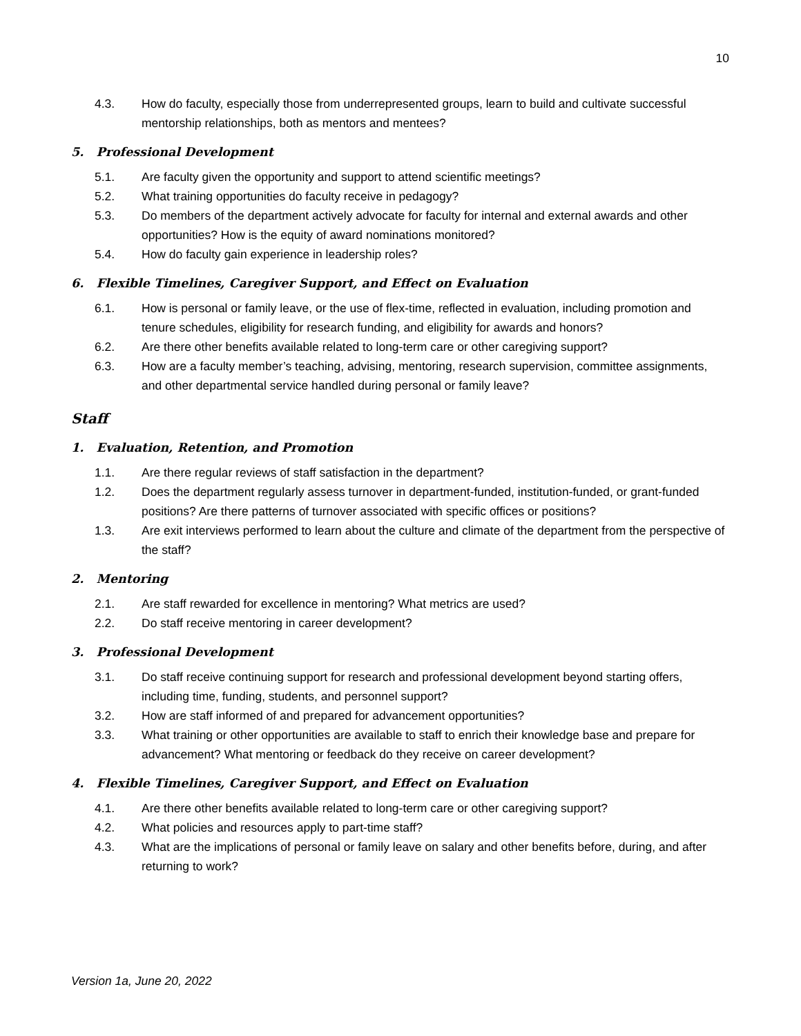10
4.3. How do faculty, especially those from underrepresented groups, learn to build and cultivate successful mentorship relationships, both as mentors and mentees?
5. Professional Development
5.1. Are faculty given the opportunity and support to attend scientific meetings?
5.2. What training opportunities do faculty receive in pedagogy?
5.3. Do members of the department actively advocate for faculty for internal and external awards and other opportunities? How is the equity of award nominations monitored?
5.4. How do faculty gain experience in leadership roles?
6. Flexible Timelines, Caregiver Support, and Effect on Evaluation
6.1. How is personal or family leave, or the use of flex-time, reflected in evaluation, including promotion and tenure schedules, eligibility for research funding, and eligibility for awards and honors?
6.2. Are there other benefits available related to long-term care or other caregiving support?
6.3. How are a faculty member’s teaching, advising, mentoring, research supervision, committee assignments, and other departmental service handled during personal or family leave?
Staff
1. Evaluation, Retention, and Promotion
1.1. Are there regular reviews of staff satisfaction in the department?
1.2. Does the department regularly assess turnover in department-funded, institution-funded, or grant-funded positions? Are there patterns of turnover associated with specific offices or positions?
1.3. Are exit interviews performed to learn about the culture and climate of the department from the perspective of the staff?
2. Mentoring
2.1. Are staff rewarded for excellence in mentoring? What metrics are used?
2.2. Do staff receive mentoring in career development?
3. Professional Development
3.1. Do staff receive continuing support for research and professional development beyond starting offers, including time, funding, students, and personnel support?
3.2. How are staff informed of and prepared for advancement opportunities?
3.3. What training or other opportunities are available to staff to enrich their knowledge base and prepare for advancement? What mentoring or feedback do they receive on career development?
4. Flexible Timelines, Caregiver Support, and Effect on Evaluation
4.1. Are there other benefits available related to long-term care or other caregiving support?
4.2. What policies and resources apply to part-time staff?
4.3. What are the implications of personal or family leave on salary and other benefits before, during, and after returning to work?
Version 1a, June 20, 2022